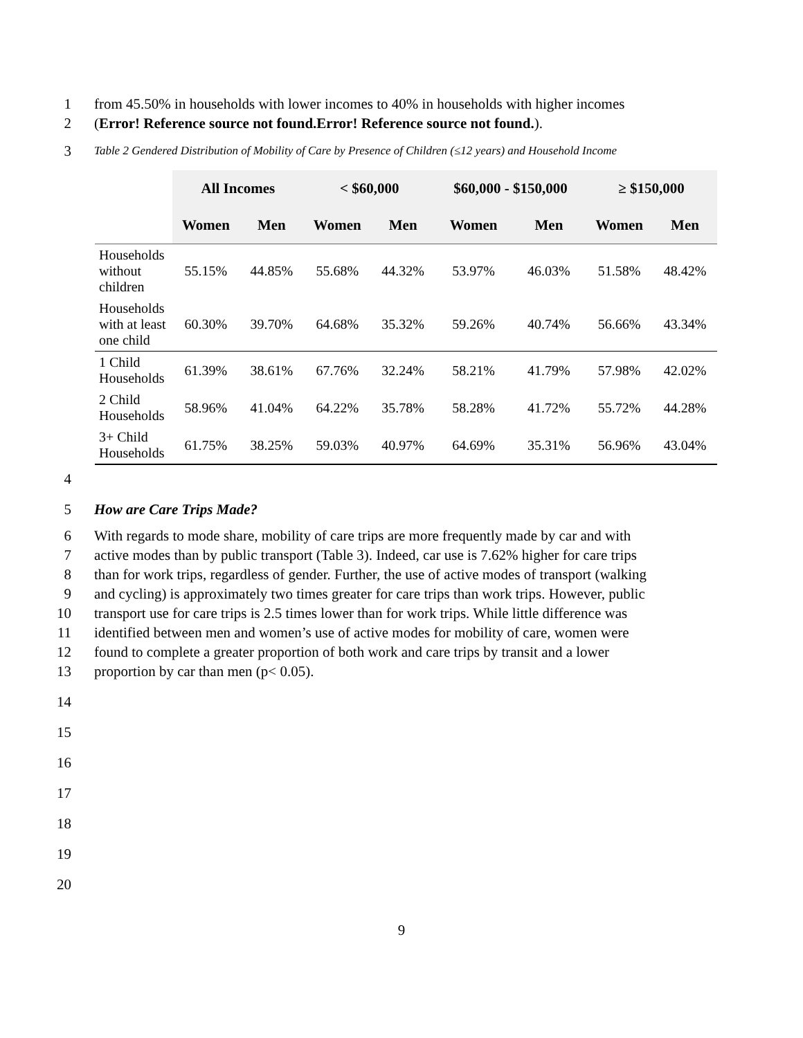1 from 45.50% in households with lower incomes to 40% in households with higher incomes
2 (Error! Reference source not found.Error! Reference source not found.).
3 Table 2 Gendered Distribution of Mobility of Care by Presence of Children (≤12 years) and Household Income
| | All Incomes | | < $60,000 | | $60,000 - $150,000 | | ≥ $150,000 | |
| --- | --- | --- | --- | --- | --- | --- | --- | --- |
| | Women | Men | Women | Men | Women | Men | Women | Men |
| Households without children | 55.15% | 44.85% | 55.68% | 44.32% | 53.97% | 46.03% | 51.58% | 48.42% |
| Households with at least one child | 60.30% | 39.70% | 64.68% | 35.32% | 59.26% | 40.74% | 56.66% | 43.34% |
| 1 Child Households | 61.39% | 38.61% | 67.76% | 32.24% | 58.21% | 41.79% | 57.98% | 42.02% |
| 2 Child Households | 58.96% | 41.04% | 64.22% | 35.78% | 58.28% | 41.72% | 55.72% | 44.28% |
| 3+ Child Households | 61.75% | 38.25% | 59.03% | 40.97% | 64.69% | 35.31% | 56.96% | 43.04% |
4
5 How are Care Trips Made?
6 With regards to mode share, mobility of care trips are more frequently made by car and with
7 active modes than by public transport (Table 3). Indeed, car use is 7.62% higher for care trips
8 than for work trips, regardless of gender. Further, the use of active modes of transport (walking
9 and cycling) is approximately two times greater for care trips than work trips. However, public
10 transport use for care trips is 2.5 times lower than for work trips. While little difference was
11 identified between men and women’s use of active modes for mobility of care, women were
12 found to complete a greater proportion of both work and care trips by transit and a lower
13 proportion by car than men (p< 0.05).
14
15
16
17
18
19
20
9